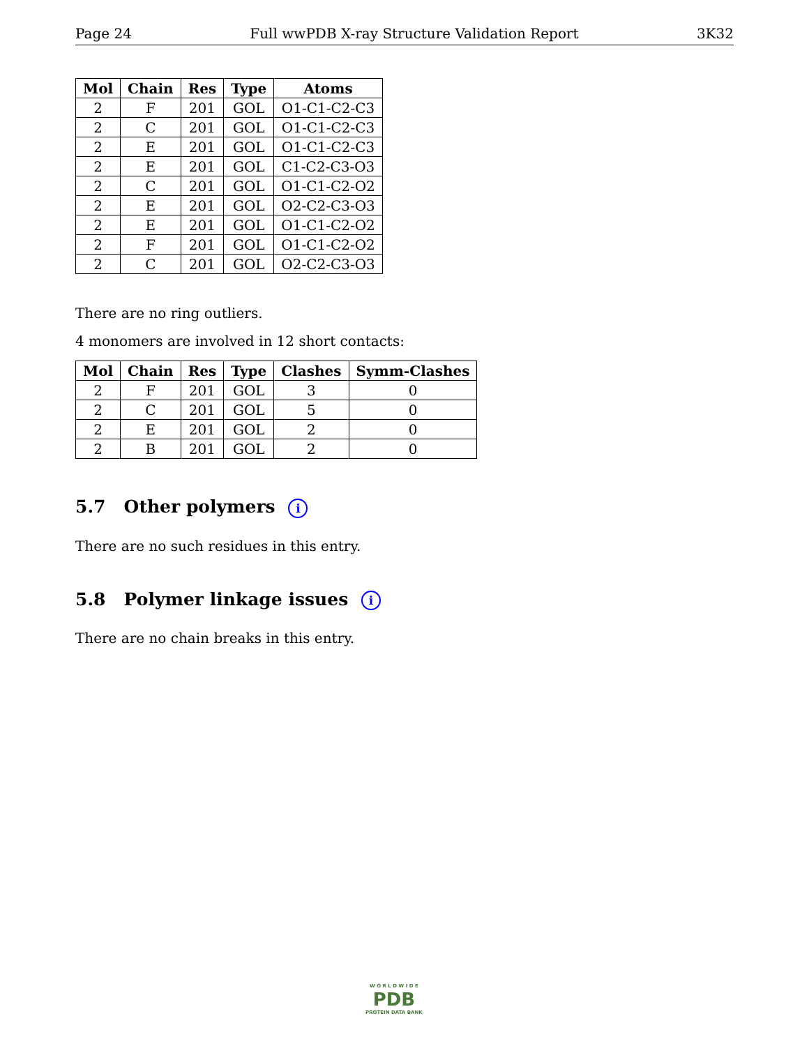Page 24 Full wwPDB X-ray Structure Validation Report 3K32
| Mol | Chain | Res | Type | Atoms |
| --- | --- | --- | --- | --- |
| 2 | F | 201 | GOL | O1-C1-C2-C3 |
| 2 | C | 201 | GOL | O1-C1-C2-C3 |
| 2 | E | 201 | GOL | O1-C1-C2-C3 |
| 2 | E | 201 | GOL | C1-C2-C3-O3 |
| 2 | C | 201 | GOL | O1-C1-C2-O2 |
| 2 | E | 201 | GOL | O2-C2-C3-O3 |
| 2 | E | 201 | GOL | O1-C1-C2-O2 |
| 2 | F | 201 | GOL | O1-C1-C2-O2 |
| 2 | C | 201 | GOL | O2-C2-C3-O3 |
There are no ring outliers.
4 monomers are involved in 12 short contacts:
| Mol | Chain | Res | Type | Clashes | Symm-Clashes |
| --- | --- | --- | --- | --- | --- |
| 2 | F | 201 | GOL | 3 | 0 |
| 2 | C | 201 | GOL | 5 | 0 |
| 2 | E | 201 | GOL | 2 | 0 |
| 2 | B | 201 | GOL | 2 | 0 |
5.7 Other polymers i
There are no such residues in this entry.
5.8 Polymer linkage issues i
There are no chain breaks in this entry.
W O R L D W I D E
PDB
PROTEIN DATA BANK